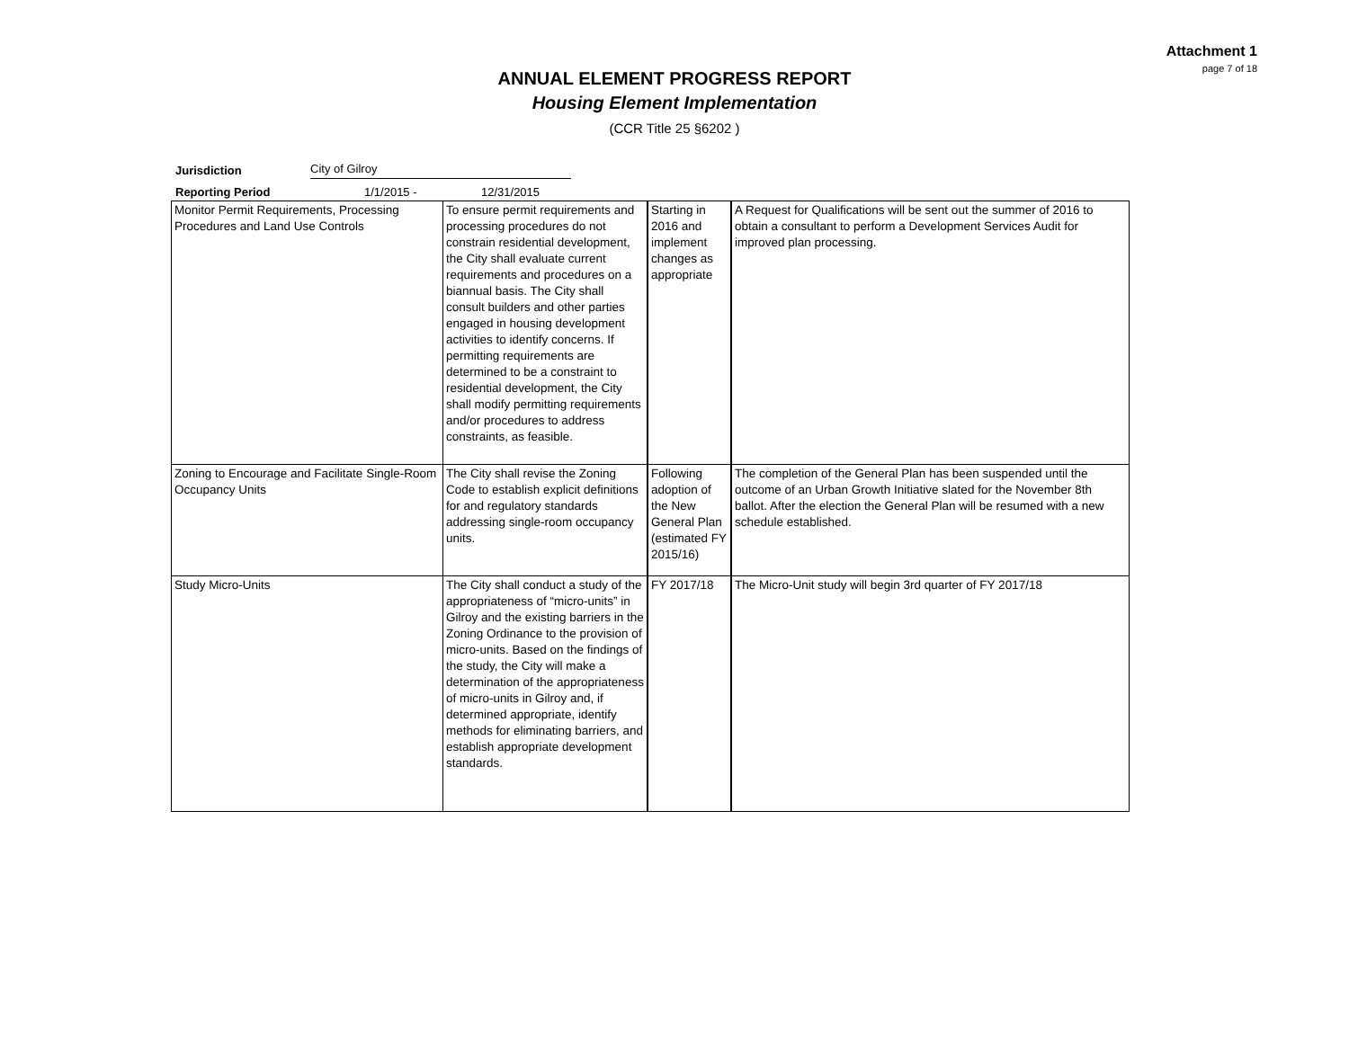Attachment 1
page 7 of 18
ANNUAL ELEMENT PROGRESS REPORT
Housing Element Implementation
(CCR Title 25 §6202 )
Jurisdiction City of Gilroy
Reporting Period 1/1/2015 - 12/31/2015
| Monitor Permit Requirements, Processing Procedures and Land Use Controls | To ensure permit requirements and processing procedures do not constrain residential development, the City shall evaluate current requirements and procedures on a biannual basis. The City shall consult builders and other parties engaged in housing development activities to identify concerns. If permitting requirements are determined to be a constraint to residential development, the City shall modify permitting requirements and/or procedures to address constraints, as feasible. | Starting in 2016 and implement changes as appropriate | A Request for Qualifications will be sent out the summer of 2016 to obtain a consultant to perform a Development Services Audit for improved plan processing. |
| Zoning to Encourage and Facilitate Single-Room Occupancy Units | The City shall revise the Zoning Code to establish explicit definitions for and regulatory standards addressing single-room occupancy units. | Following adoption of the New General Plan (estimated FY 2015/16) | The completion of the General Plan has been suspended until the outcome of an Urban Growth Initiative slated for the November 8th ballot. After the election the General Plan will be resumed with a new schedule established. |
| Study Micro-Units | The City shall conduct a study of the appropriateness of “micro-units” in Gilroy and the existing barriers in the Zoning Ordinance to the provision of micro-units. Based on the findings of the study, the City will make a determination of the appropriateness of micro-units in Gilroy and, if determined appropriate, identify methods for eliminating barriers, and establish appropriate development standards. | FY 2017/18 | The Micro-Unit study will begin 3rd quarter of FY 2017/18 |